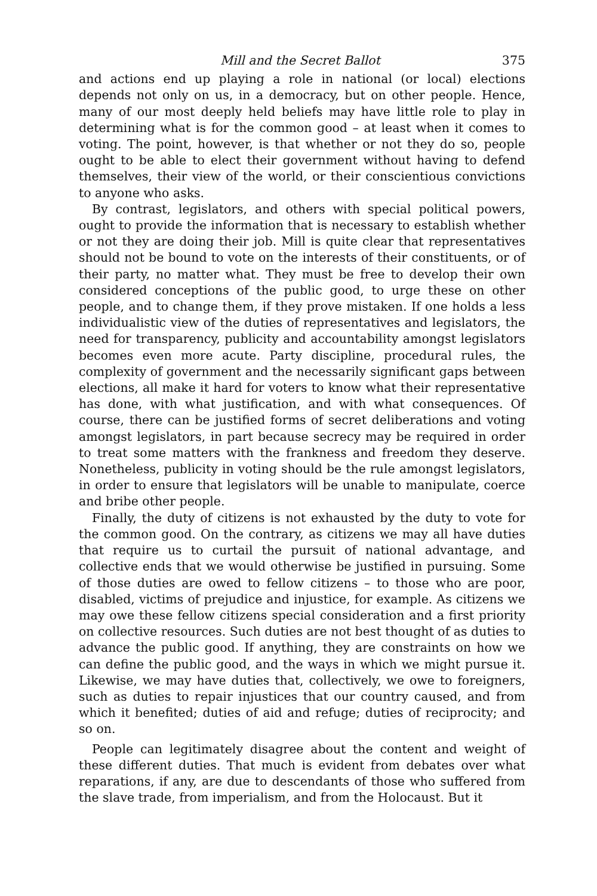Mill and the Secret Ballot 375
and actions end up playing a role in national (or local) elections depends not only on us, in a democracy, but on other people. Hence, many of our most deeply held beliefs may have little role to play in determining what is for the common good – at least when it comes to voting. The point, however, is that whether or not they do so, people ought to be able to elect their government without having to defend themselves, their view of the world, or their conscientious convictions to anyone who asks.
By contrast, legislators, and others with special political powers, ought to provide the information that is necessary to establish whether or not they are doing their job. Mill is quite clear that representatives should not be bound to vote on the interests of their constituents, or of their party, no matter what. They must be free to develop their own considered conceptions of the public good, to urge these on other people, and to change them, if they prove mistaken. If one holds a less individualistic view of the duties of representatives and legislators, the need for transparency, publicity and accountability amongst legislators becomes even more acute. Party discipline, procedural rules, the complexity of government and the necessarily significant gaps between elections, all make it hard for voters to know what their representative has done, with what justification, and with what consequences. Of course, there can be justified forms of secret deliberations and voting amongst legislators, in part because secrecy may be required in order to treat some matters with the frankness and freedom they deserve. Nonetheless, publicity in voting should be the rule amongst legislators, in order to ensure that legislators will be unable to manipulate, coerce and bribe other people.
Finally, the duty of citizens is not exhausted by the duty to vote for the common good. On the contrary, as citizens we may all have duties that require us to curtail the pursuit of national advantage, and collective ends that we would otherwise be justified in pursuing. Some of those duties are owed to fellow citizens – to those who are poor, disabled, victims of prejudice and injustice, for example. As citizens we may owe these fellow citizens special consideration and a first priority on collective resources. Such duties are not best thought of as duties to advance the public good. If anything, they are constraints on how we can define the public good, and the ways in which we might pursue it. Likewise, we may have duties that, collectively, we owe to foreigners, such as duties to repair injustices that our country caused, and from which it benefited; duties of aid and refuge; duties of reciprocity; and so on.
People can legitimately disagree about the content and weight of these different duties. That much is evident from debates over what reparations, if any, are due to descendants of those who suffered from the slave trade, from imperialism, and from the Holocaust. But it